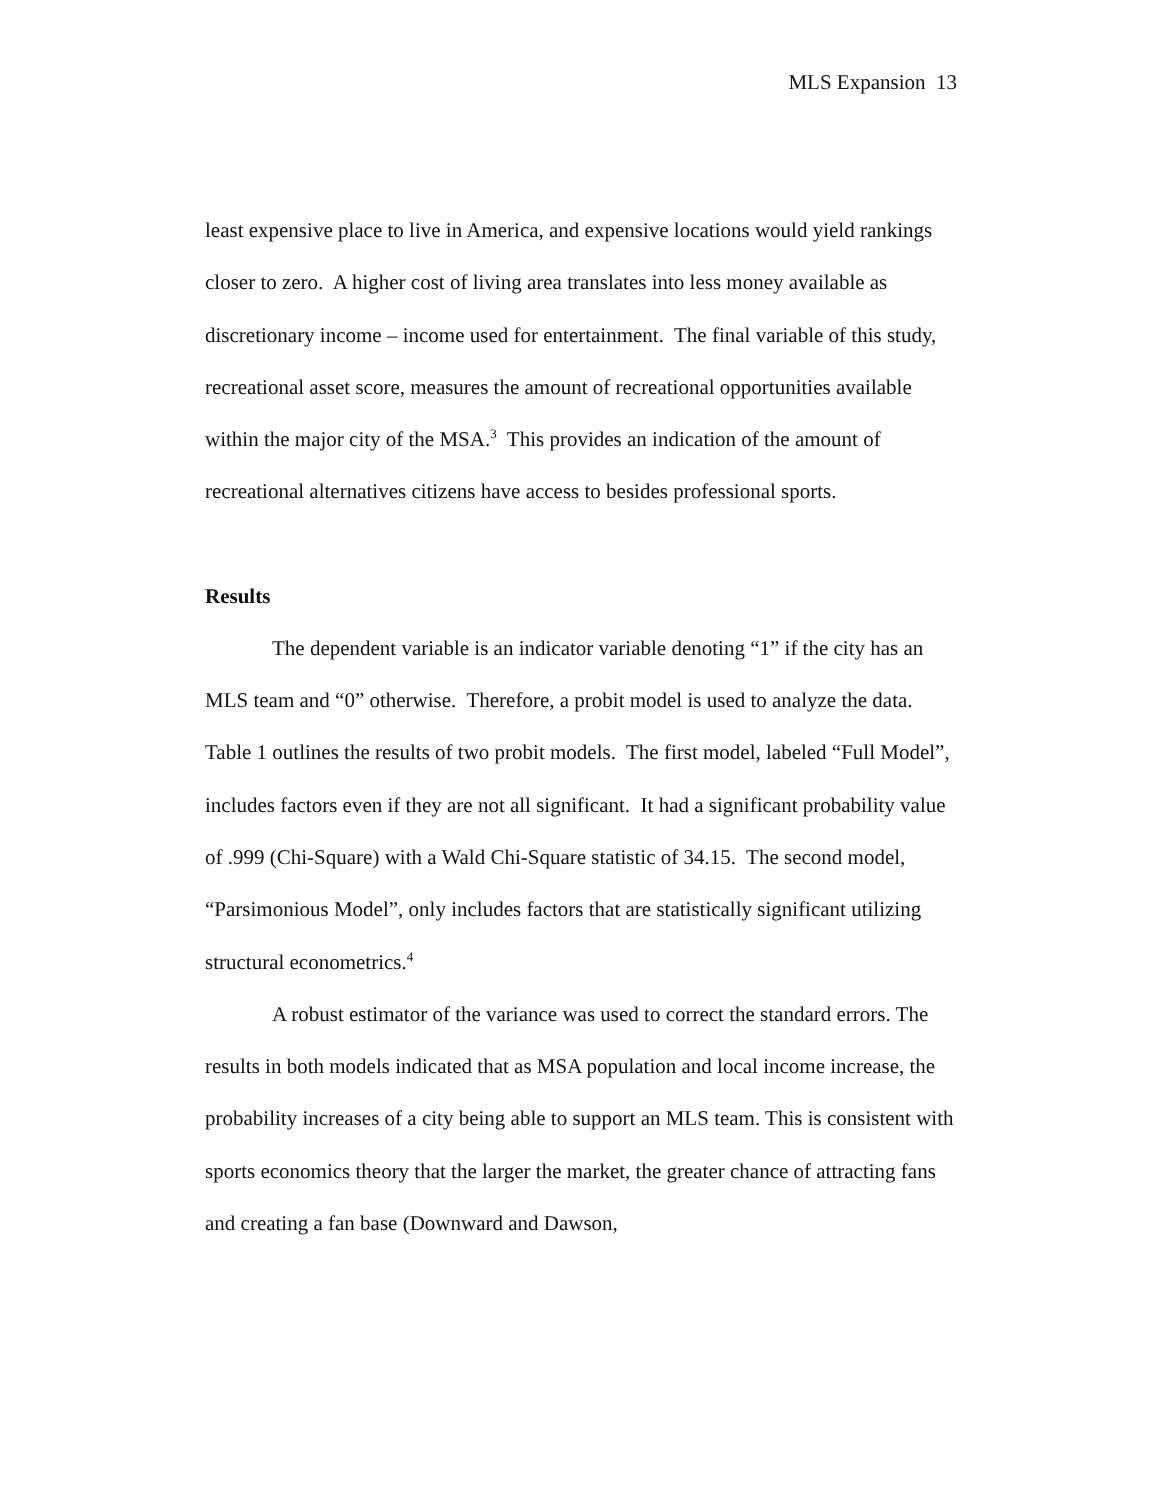MLS Expansion 13
least expensive place to live in America, and expensive locations would yield rankings closer to zero. A higher cost of living area translates into less money available as discretionary income – income used for entertainment. The final variable of this study, recreational asset score, measures the amount of recreational opportunities available within the major city of the MSA.<sup>3</sup> This provides an indication of the amount of recreational alternatives citizens have access to besides professional sports.
Results
The dependent variable is an indicator variable denoting “1” if the city has an MLS team and “0” otherwise. Therefore, a probit model is used to analyze the data. Table 1 outlines the results of two probit models. The first model, labeled “Full Model”, includes factors even if they are not all significant. It had a significant probability value of .999 (Chi-Square) with a Wald Chi-Square statistic of 34.15. The second model, “Parsimonious Model”, only includes factors that are statistically significant utilizing structural econometrics.<sup>4</sup>
A robust estimator of the variance was used to correct the standard errors. The results in both models indicated that as MSA population and local income increase, the probability increases of a city being able to support an MLS team. This is consistent with sports economics theory that the larger the market, the greater chance of attracting fans and creating a fan base (Downward and Dawson,